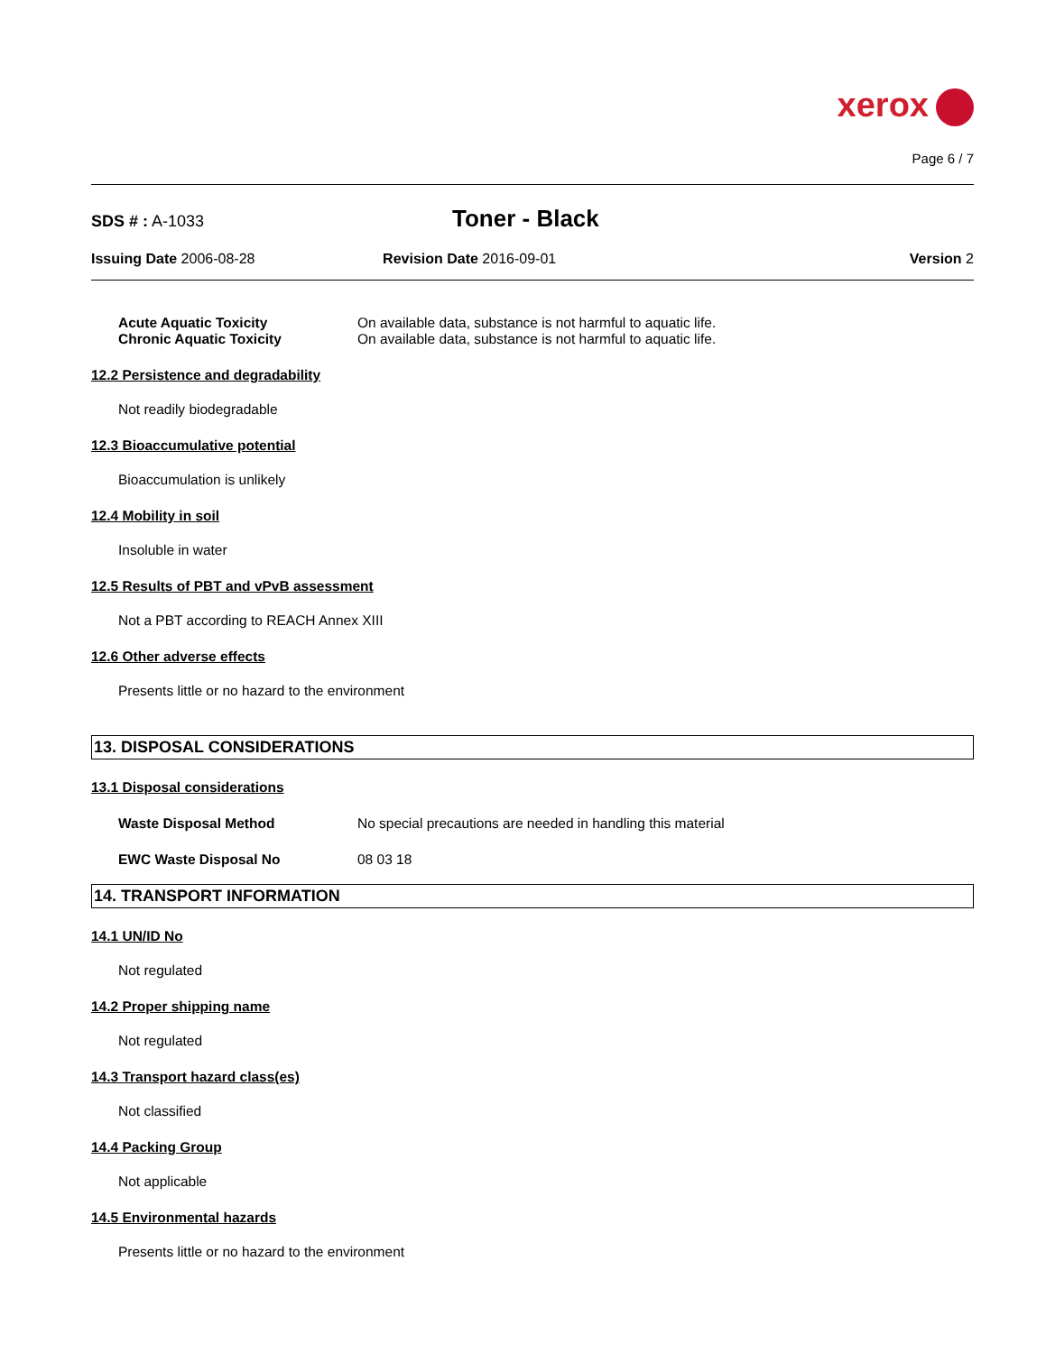xerox
Page 6 / 7
SDS # : A-1033
Toner - Black
Issuing Date 2006-08-28 Revision Date 2016-09-01 Version 2
Acute Aquatic Toxicity On available data, substance is not harmful to aquatic life.
Chronic Aquatic Toxicity On available data, substance is not harmful to aquatic life.
12.2 Persistence and degradability
Not readily biodegradable
12.3 Bioaccumulative potential
Bioaccumulation is unlikely
12.4 Mobility in soil
Insoluble in water
12.5 Results of PBT and vPvB assessment
Not a PBT according to REACH Annex XIII
12.6 Other adverse effects
Presents little or no hazard to the environment
13. DISPOSAL CONSIDERATIONS
13.1 Disposal considerations
Waste Disposal Method No special precautions are needed in handling this material
EWC Waste Disposal No 08 03 18
14. TRANSPORT INFORMATION
14.1 UN/ID No
Not regulated
14.2 Proper shipping name
Not regulated
14.3 Transport hazard class(es)
Not classified
14.4 Packing Group
Not applicable
14.5 Environmental hazards
Presents little or no hazard to the environment